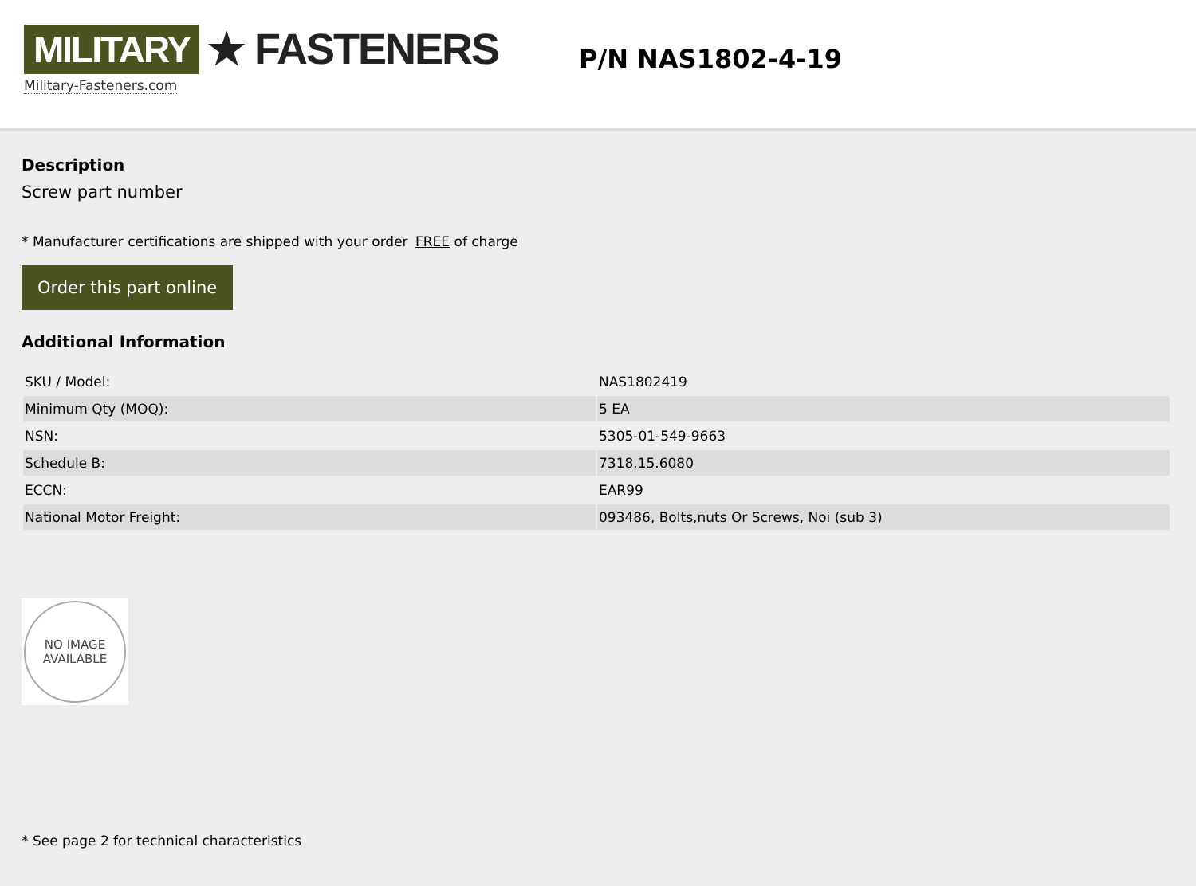MILITARY ★ FASTENERS
Military-Fasteners.com
P/N NAS1802-4-19
Description
Screw part number
* Manufacturer certifications are shipped with your order FREE of charge
Order this part online
Additional Information
| SKU / Model: | NAS1802419 |
| Minimum Qty (MOQ): | 5 EA |
| NSN: | 5305-01-549-9663 |
| Schedule B: | 7318.15.6080 |
| ECCN: | EAR99 |
| National Motor Freight: | 093486, Bolts,nuts Or Screws, Noi (sub 3) |
NO IMAGE
AVAILABLE
* See page 2 for technical characteristics